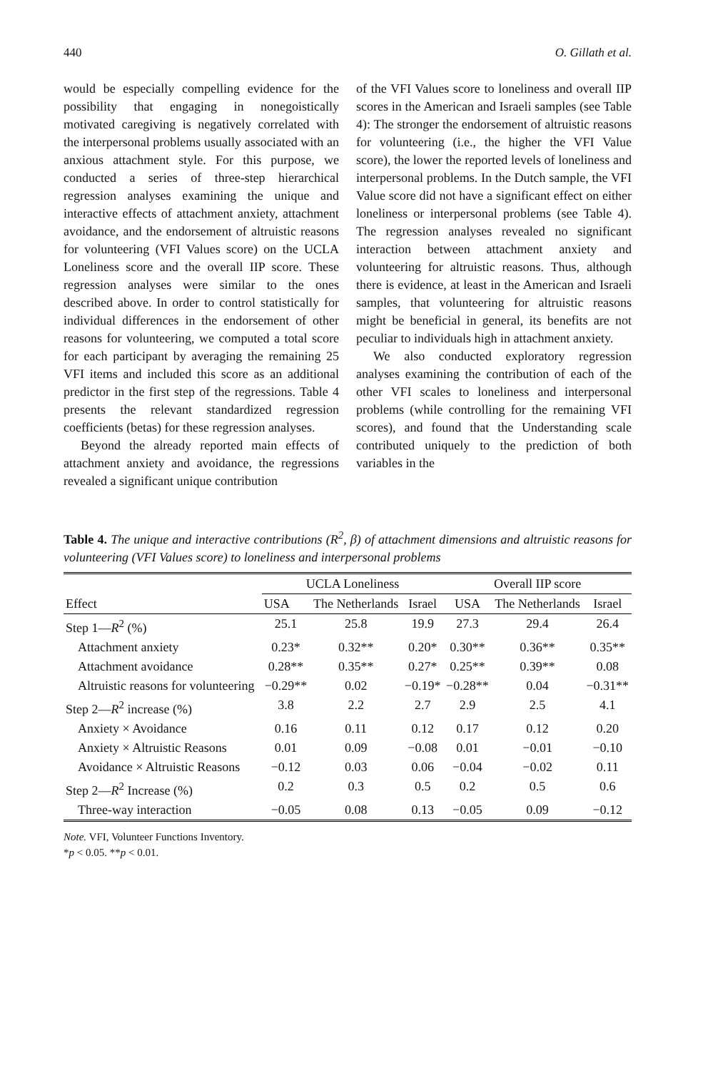440 O. Gillath et al.
would be especially compelling evidence for the possibility that engaging in nonegoistically motivated caregiving is negatively correlated with the interpersonal problems usually associated with an anxious attachment style. For this purpose, we conducted a series of three-step hierarchical regression analyses examining the unique and interactive effects of attachment anxiety, attachment avoidance, and the endorsement of altruistic reasons for volunteering (VFI Values score) on the UCLA Loneliness score and the overall IIP score. These regression analyses were similar to the ones described above. In order to control statistically for individual differences in the endorsement of other reasons for volunteering, we computed a total score for each participant by averaging the remaining 25 VFI items and included this score as an additional predictor in the first step of the regressions. Table 4 presents the relevant standardized regression coefficients (betas) for these regression analyses.
Beyond the already reported main effects of attachment anxiety and avoidance, the regressions revealed a significant unique contribution
of the VFI Values score to loneliness and overall IIP scores in the American and Israeli samples (see Table 4): The stronger the endorsement of altruistic reasons for volunteering (i.e., the higher the VFI Value score), the lower the reported levels of loneliness and interpersonal problems. In the Dutch sample, the VFI Value score did not have a significant effect on either loneliness or interpersonal problems (see Table 4). The regression analyses revealed no significant interaction between attachment anxiety and volunteering for altruistic reasons. Thus, although there is evidence, at least in the American and Israeli samples, that volunteering for altruistic reasons might be beneficial in general, its benefits are not peculiar to individuals high in attachment anxiety.
We also conducted exploratory regression analyses examining the contribution of each of the other VFI scales to loneliness and interpersonal problems (while controlling for the remaining VFI scores), and found that the Understanding scale contributed uniquely to the prediction of both variables in the
Table 4. The unique and interactive contributions (R<sup>2</sup>, β) of attachment dimensions and altruistic reasons for volunteering (VFI Values score) to loneliness and interpersonal problems
| Effect | UCLA Loneliness | | | Overall IIP score | | |
| --- | --- | --- | --- | --- | --- | --- |
| | USA | The Netherlands | Israel | USA | The Netherlands | Israel |
| Step 1— R<sup>2</sup> (%) | 25.1 | 25.8 | 19.9 | 27.3 | 29.4 | 26.4 |
| Attachment anxiety | 0.23* | 0.32** | 0.20* | 0.30** | 0.36** | 0.35** |
| Attachment avoidance | 0.28** | 0.35** | 0.27* | 0.25** | 0.39** | 0.08 |
| Altruistic reasons for volunteering | −0.29** | 0.02 | −0.19* | −0.28** | 0.04 | −0.31** |
| Step 2— R<sup>2</sup> increase (%) | 3.8 | 2.2 | 2.7 | 2.9 | 2.5 | 4.1 |
| Anxiety × Avoidance | 0.16 | 0.11 | 0.12 | 0.17 | 0.12 | 0.20 |
| Anxiety × Altruistic Reasons | 0.01 | 0.09 | −0.08 | 0.01 | −0.01 | −0.10 |
| Avoidance × Altruistic Reasons | −0.12 | 0.03 | 0.06 | −0.04 | −0.02 | 0.11 |
| Step 2— R<sup>2</sup> Increase (%) | 0.2 | 0.3 | 0.5 | 0.2 | 0.5 | 0.6 |
| Three-way interaction | −0.05 | 0.08 | 0.13 | −0.05 | 0.09 | −0.12 |
Note. VFI, Volunteer Functions Inventory.
*p < 0.05. **p < 0.01.